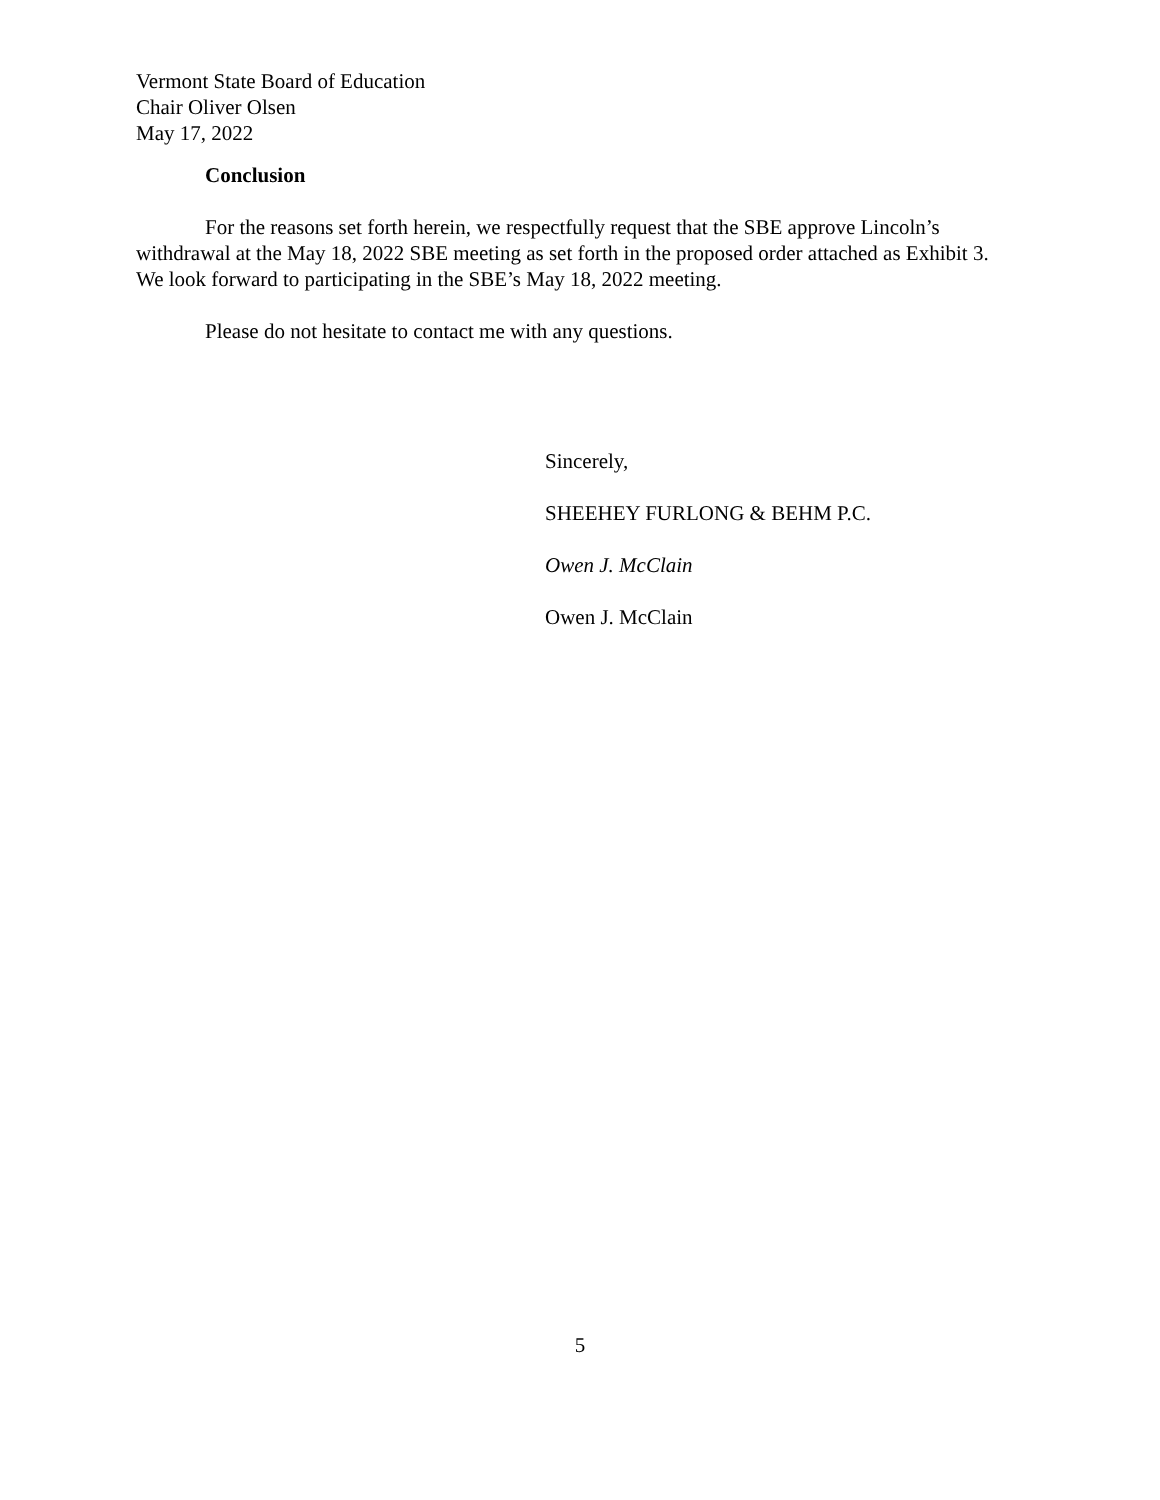Vermont State Board of Education
Chair Oliver Olsen
May 17, 2022
Conclusion
For the reasons set forth herein, we respectfully request that the SBE approve Lincoln’s withdrawal at the May 18, 2022 SBE meeting as set forth in the proposed order attached as Exhibit 3. We look forward to participating in the SBE’s May 18, 2022 meeting.
Please do not hesitate to contact me with any questions.
Sincerely,
SHEEHEY FURLONG & BEHM P.C.
Owen J. McClain
Owen J. McClain
5